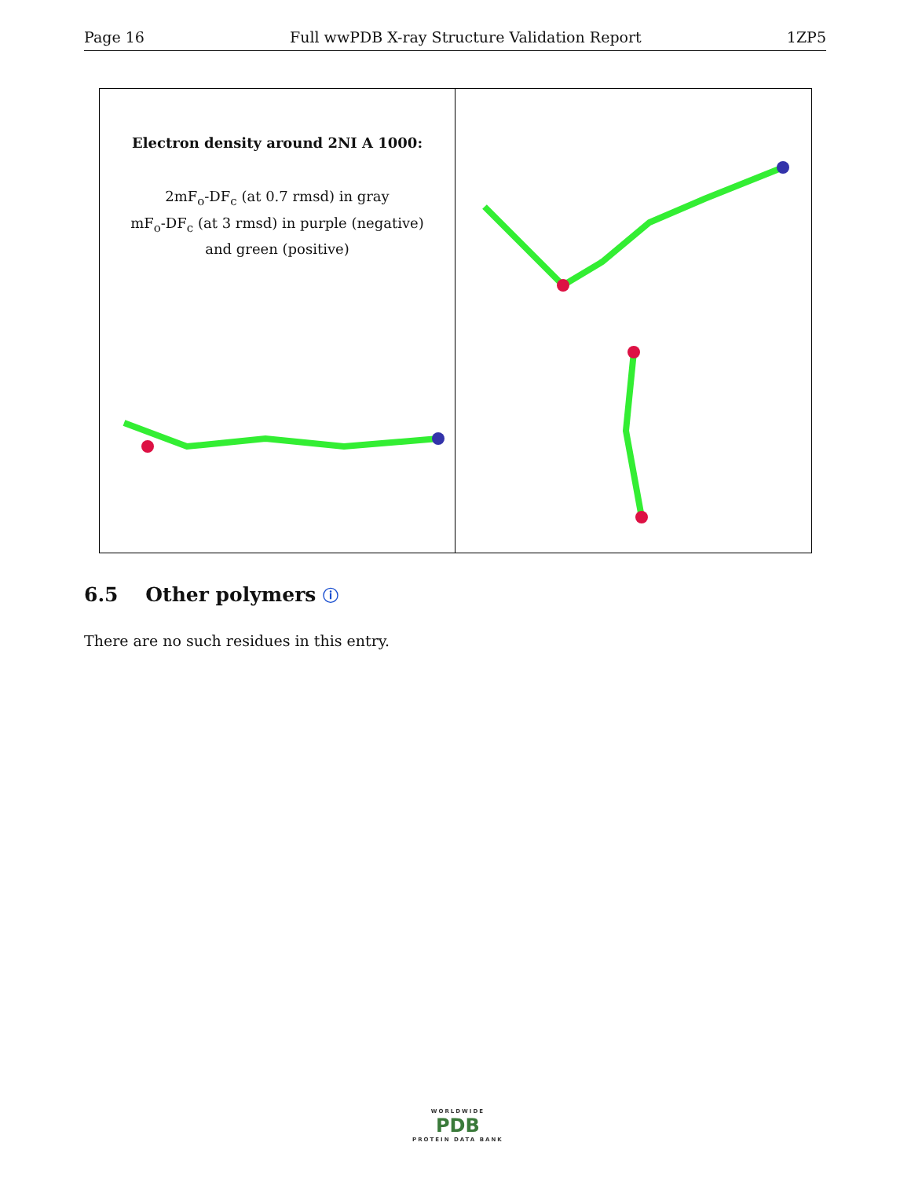Page 16 Full wwPDB X-ray Structure Validation Report 1ZP5
Electron density around 2NI A 1000:
2mF<sub>o</sub>-DF<sub>c</sub> (at 0.7 rmsd) in gray
mF<sub>o</sub>-DF<sub>c</sub> (at 3 rmsd) in purple (negative)
and green (positive)
6.5 Other polymers ⓘ
There are no such residues in this entry.
WORLDWIDE
PDB
PROTEIN DATA BANK